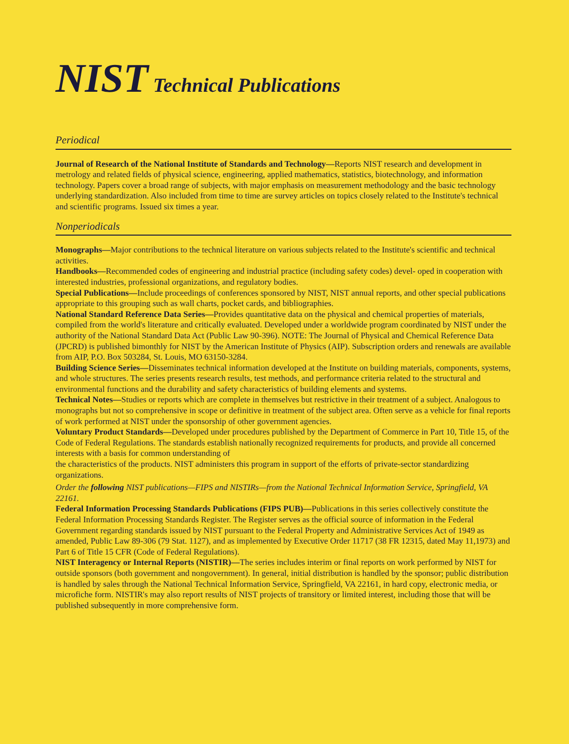NIST Technical Publications
Periodical
Journal of Research of the National Institute of Standards and Technology—Reports NIST research and development in metrology and related fields of physical science, engineering, applied mathematics, statistics, biotechnology, and information technology. Papers cover a broad range of subjects, with major emphasis on measurement methodology and the basic technology underlying standardization. Also included from time to time are survey articles on topics closely related to the Institute's technical and scientific programs. Issued six times a year.
Nonperiodicals
Monographs—Major contributions to the technical literature on various subjects related to the Institute's scientific and technical activities.
Handbooks—Recommended codes of engineering and industrial practice (including safety codes) devel- oped in cooperation with interested industries, professional organizations, and regulatory bodies.
Special Publications—Include proceedings of conferences sponsored by NIST, NIST annual reports, and other special publications appropriate to this grouping such as wall charts, pocket cards, and bibliographies.
National Standard Reference Data Series—Provides quantitative data on the physical and chemical properties of materials, compiled from the world's literature and critically evaluated. Developed under a worldwide program coordinated by NIST under the authority of the National Standard Data Act (Public Law 90-396). NOTE: The Journal of Physical and Chemical Reference Data (JPCRD) is published bimonthly for NIST by the American Institute of Physics (AIP). Subscription orders and renewals are available from AIP, P.O. Box 503284, St. Louis, MO 63150-3284.
Building Science Series—Disseminates technical information developed at the Institute on building materials, components, systems, and whole structures. The series presents research results, test methods, and performance criteria related to the structural and environmental functions and the durability and safety characteristics of building elements and systems.
Technical Notes—Studies or reports which are complete in themselves but restrictive in their treatment of a subject. Analogous to monographs but not so comprehensive in scope or definitive in treatment of the subject area. Often serve as a vehicle for final reports of work performed at NIST under the sponsorship of other government agencies.
Voluntary Product Standards—Developed under procedures published by the Department of Commerce in Part 10, Title 15, of the Code of Federal Regulations. The standards establish nationally recognized requirements for products, and provide all concerned interests with a basis for common understanding of
the characteristics of the products. NIST administers this program in support of the efforts of private-sector standardizing organizations.
Order the following NIST publications—FIPS and NISTIRs—from the National Technical Information Service, Springfield, VA 22161.
Federal Information Processing Standards Publications (FIPS PUB)—Publications in this series collectively constitute the Federal Information Processing Standards Register. The Register serves as the official source of information in the Federal Government regarding standards issued by NIST pursuant to the Federal Property and Administrative Services Act of 1949 as amended, Public Law 89-306 (79 Stat. 1127), and as implemented by Executive Order 11717 (38 FR 12315, dated May 11,1973) and Part 6 of Title 15 CFR (Code of Federal Regulations).
NIST Interagency or Internal Reports (NISTIR)—The series includes interim or final reports on work performed by NIST for outside sponsors (both government and nongovernment). In general, initial distribution is handled by the sponsor; public distribution is handled by sales through the National Technical Information Service, Springfield, VA 22161, in hard copy, electronic media, or microfiche form. NISTIR's may also report results of NIST projects of transitory or limited interest, including those that will be published subsequently in more comprehensive form.